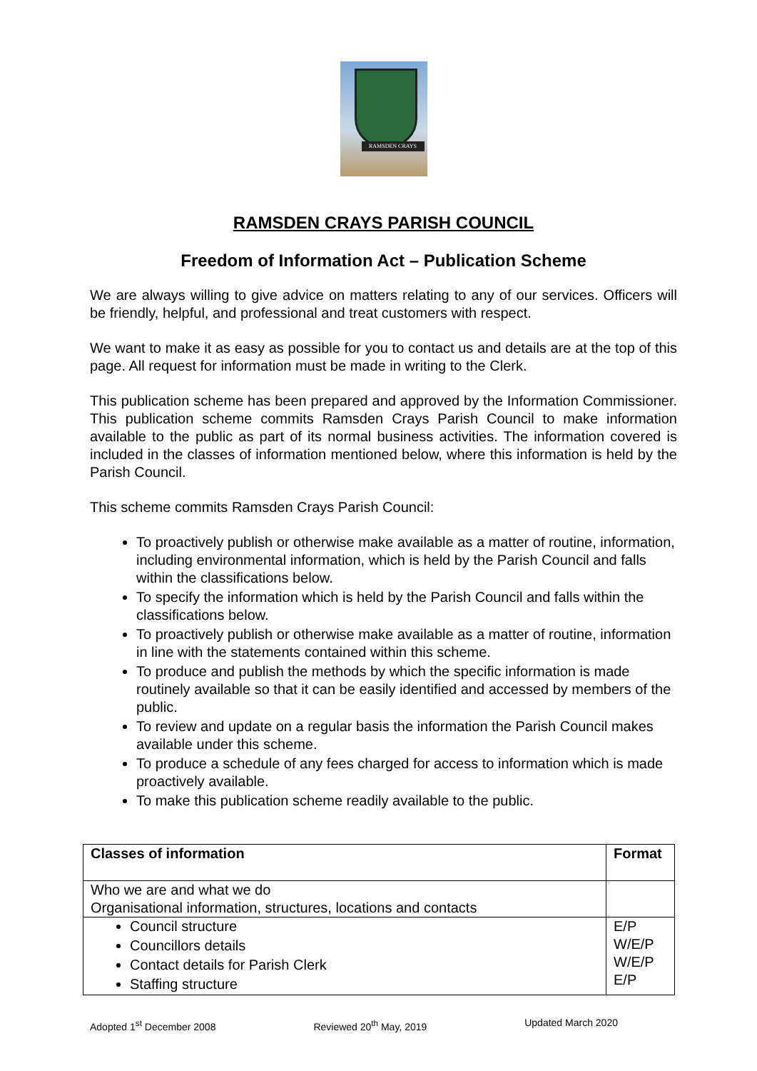RAMSDEN CRAYS
RAMSDEN CRAYS PARISH COUNCIL
Freedom of Information Act – Publication Scheme
We are always willing to give advice on matters relating to any of our services. Officers will be friendly, helpful, and professional and treat customers with respect.
We want to make it as easy as possible for you to contact us and details are at the top of this page. All request for information must be made in writing to the Clerk.
This publication scheme has been prepared and approved by the Information Commissioner. This publication scheme commits Ramsden Crays Parish Council to make information available to the public as part of its normal business activities. The information covered is included in the classes of information mentioned below, where this information is held by the Parish Council.
This scheme commits Ramsden Crays Parish Council:
To proactively publish or otherwise make available as a matter of routine, information, including environmental information, which is held by the Parish Council and falls within the classifications below.
To specify the information which is held by the Parish Council and falls within the classifications below.
To proactively publish or otherwise make available as a matter of routine, information in line with the statements contained within this scheme.
To produce and publish the methods by which the specific information is made routinely available so that it can be easily identified and accessed by members of the public.
To review and update on a regular basis the information the Parish Council makes available under this scheme.
To produce a schedule of any fees charged for access to information which is made proactively available.
To make this publication scheme readily available to the public.
| Classes of information | Format |
| --- | --- |
| Who we are and what we do Organisational information, structures, locations and contacts | |
| Council structure Councillors details Contact details for Parish Clerk Staffing structure | E/P W/E/P W/E/P E/P |
Adopted 1<sup>st</sup> December 2008 Reviewed 20<sup>th</sup> May, 2019 Updated March 2020